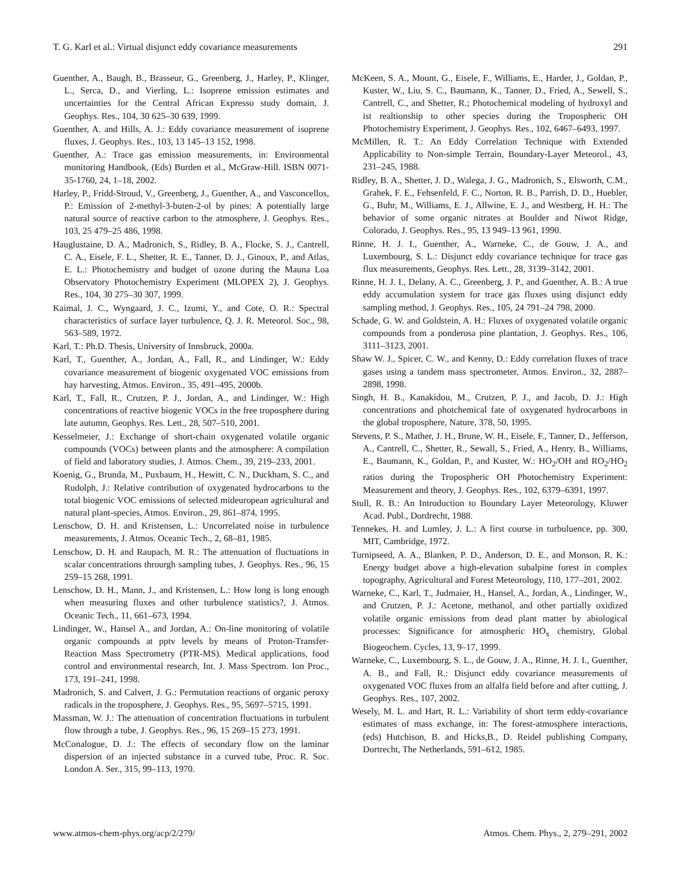T. G. Karl et al.: Virtual disjunct eddy covariance measurements 291
Guenther, A., Baugh, B., Brasseur, G., Greenberg, J., Harley, P., Klinger, L., Serca, D., and Vierling, L.: Isoprene emission estimates and uncertainties for the Central African Expresso study domain, J. Geophys. Res., 104, 30 625–30 639, 1999.
Guenther, A. and Hills, A. J.: Eddy covariance measurement of isoprene fluxes, J. Geophys. Res., 103, 13 145–13 152, 1998.
Guenther, A.: Trace gas emission measurements, in: Environmental monitoring Handbook, (Eds) Burden et al., McGraw-Hill. ISBN 0071-35-1760, 24, 1–18, 2002.
Harley, P., Fridd-Stroud, V., Greenberg, J., Guenther, A., and Vasconcellos, P.: Emission of 2-methyl-3-buten-2-ol by pines: A potentially large natural source of reactive carbon to the atmosphere, J. Geophys. Res., 103, 25 479–25 486, 1998.
Hauglustaine, D. A., Madronich, S., Ridley, B. A., Flocke, S. J., Cantrell, C. A., Eisele, F. L., Shetter, R. E., Tanner, D. J., Ginoux, P., and Atlas, E. L.: Photochemistry and budget of ozone during the Mauna Loa Observatory Photochemistry Experiment (MLOPEX 2), J. Geophys. Res., 104, 30 275–30 307, 1999.
Kaimal, J. C., Wyngaard, J. C., Izumi, Y., and Cote, O. R.: Spectral characteristics of surface layer turbulence, Q. J. R. Meteorol. Soc., 98, 563–589, 1972.
Karl, T.: Ph.D. Thesis, University of Innsbruck, 2000a.
Karl, T., Guenther, A., Jordan, A., Fall, R., and Lindinger, W.: Eddy covariance measurement of biogenic oxygenated VOC emissions from hay harvesting, Atmos. Environ., 35, 491–495, 2000b.
Karl, T., Fall, R., Crutzen, P. J., Jordan, A., and Lindinger, W.: High concentrations of reactive biogenic VOCs in the free troposphere during late autumn, Geophys. Res. Lett., 28, 507–510, 2001.
Kesselmeier, J.: Exchange of short-chain oxygenated volatile organic compounds (VOCs) between plants and the atmosphere: A compilation of field and laboratory studies, J. Atmos. Chem., 39, 219–233, 2001.
Koenig, G., Brunda, M., Puxbaum, H., Hewitt, C. N., Duckham, S. C., and Rudolph, J.: Relative contribution of oxygenated hydrocarbons to the total biogenic VOC emissions of selected mideuropean agricultural and natural plant-species, Atmos. Environ., 29, 861–874, 1995.
Lenschow, D. H. and Kristensen, L.: Uncorrelated noise in turbulence measurements, J. Atmos. Oceanic Tech., 2, 68–81, 1985.
Lenschow, D. H. and Raupach, M. R.: The attenuation of fluctuations in scalar concentrations throurgh sampling tubes, J. Geophys. Res., 96, 15 259–15 268, 1991.
Lenschow, D. H., Mann, J., and Kristensen, L.: How long is long enough when measuring fluxes and other turbulence statistics?, J. Atmos. Oceanic Tech., 11, 661–673, 1994.
Lindinger, W., Hansel A., and Jordan, A.: On-line monitoring of volatile organic compounds at pptv levels by means of Proton-Transfer-Reaction Mass Spectrometry (PTR-MS). Medical applications, food control and environmental research, Int. J. Mass Spectrom. Ion Proc., 173, 191–241, 1998.
Madronich, S. and Calvert, J. G.: Permutation reactions of organic peroxy radicals in the troposphere, J. Geophys. Res., 95, 5697–5715, 1991.
Massman, W. J.: The attenuation of concentration fluctuations in turbulent flow through a tube, J. Geophys. Res., 96, 15 269–15 273, 1991.
McConalogue, D. J.: The effects of secondary flow on the laminar dispersion of an injected substance in a curved tube, Proc. R. Soc. London A. Ser., 315, 99–113, 1970.
McKeen, S. A., Mount, G., Eisele, F., Williams, E., Harder, J., Goldan, P., Kuster, W., Liu, S. C., Baumann, K., Tanner, D., Fried, A., Sewell, S., Cantrell, C., and Shetter, R.; Photochemical modeling of hydroxyl and ist realtionship to other species during the Tropospheric OH Photochemistry Experiment, J. Geophys. Res., 102, 6467–6493, 1997.
McMillen, R. T.: An Eddy Correlation Technique with Extended Applicability to Non-simple Terrain, Boundary-Layer Meteorol., 43, 231–245, 1988.
Ridley, B. A., Shetter, J. D., Walega, J. G., Madronich, S., Elsworth, C.M., Grahek, F. E., Fehsenfeld, F. C., Norton, R. B., Parrish, D. D., Huebler, G., Buhr, M., Williams, E. J., Allwine, E. J., and Westberg, H. H.: The behavior of some organic nitrates at Boulder and Niwot Ridge, Colorado, J. Geophys. Res., 95, 13 949–13 961, 1990.
Rinne, H. J. I., Guenther, A., Warneke, C., de Gouw, J. A., and Luxembourg, S. L.: Disjunct eddy covariance technique for trace gas flux measurements, Geophys. Res. Lett., 28, 3139–3142, 2001.
Rinne, H. J. I., Delany, A. C., Greenberg, J. P., and Guenther, A. B.: A true eddy accumulation system for trace gas fluxes using disjunct eddy sampling method, J. Geophys. Res., 105, 24 791–24 798, 2000.
Schade, G. W. and Goldstein, A. H.: Fluxes of oxygenated volatile organic compounds from a ponderosa pine plantation, J. Geophys. Res., 106, 3111–3123, 2001.
Shaw W. J., Spicer, C. W., and Kenny, D.: Eddy correlation fluxes of trace gases using a tandem mass spectrometer, Atmos. Environ., 32, 2887–2898, 1998.
Singh, H. B., Kanakidou, M., Crutzen, P. J., and Jacob, D. J.: High concentrations and photchemical fate of oxygenated hydrocarbons in the global troposphere, Nature, 378, 50, 1995.
Stevens, P. S., Mather, J. H., Brune, W. H., Eisele, F., Tanner, D., Jefferson, A., Cantrell, C., Shetter, R., Sewall, S., Fried, A., Henry, B., Williams, E., Baumann, K., Goldan, P., and Kuster, W.: HO<sub>2</sub>/OH and RO<sub>2</sub>/HO<sub>2</sub> ratios during the Tropospheric OH Photochemistry Experiment: Measurement and theory, J. Geophys. Res., 102, 6379–6391, 1997.
Stull, R. B.: An Introduction to Boundary Layer Meteorology, Kluwer Acad. Publ., Dordrecht, 1988.
Tennekes, H. and Lumley, J. L.: A first course in turbuluence, pp. 300, MIT, Cambridge, 1972.
Turnipseed, A. A., Blanken, P. D., Anderson, D. E., and Monson, R. K.: Energy budget above a high-elevation subalpine forest in complex topography, Agricultural and Forest Meteorology, 110, 177–201, 2002.
Warneke, C., Karl, T., Judmaier, H., Hansel, A., Jordan, A., Lindinger, W., and Crutzen, P. J.: Acetone, methanol, and other partially oxidized volatile organic emissions from dead plant matter by abiological processes: Significance for atmospheric HO<sub>x</sub> chemistry, Global Biogeochem. Cycles, 13, 9–17, 1999.
Warneke, C., Luxembourg, S. L., de Gouw, J. A., Rinne, H. J. I., Guenther, A. B., and Fall, R.: Disjunct eddy covariance measurements of oxygenated VOC fluxes from an alfalfa field before and after cutting, J. Geophys. Res., 107, 2002.
Wesely, M. L. and Hart, R. L.: Variability of short term eddy-covariance estimates of mass exchange, in: The forest-atmosphere interactions, (eds) Hutchison, B. and Hicks,B., D. Reidel publishing Company, Dortrecht, The Netherlands, 591–612, 1985.
www.atmos-chem-phys.org/acp/2/279/ Atmos. Chem. Phys., 2, 279–291, 2002